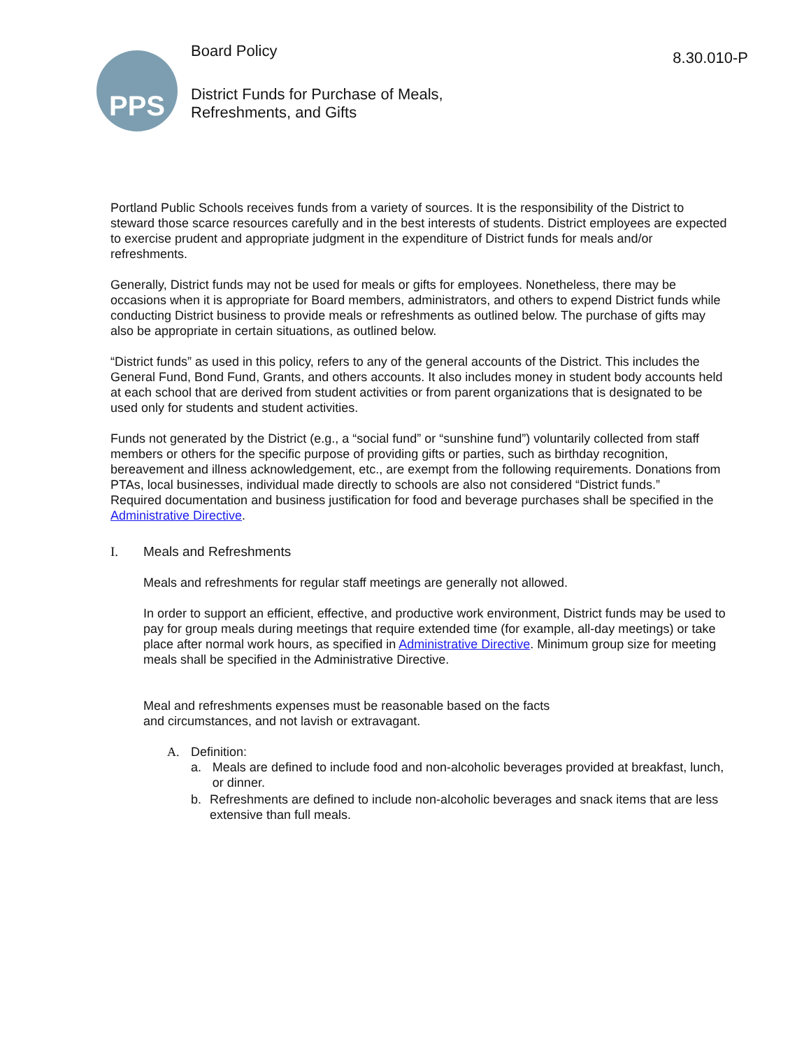PPS
Board Policy
District Funds for Purchase of Meals,
Refreshments, and Gifts
8.30.010-P
Portland Public Schools receives funds from a variety of sources. It is the responsibility of the District to steward those scarce resources carefully and in the best interests of students. District employees are expected to exercise prudent and appropriate judgment in the expenditure of District funds for meals and/or refreshments.
Generally, District funds may not be used for meals or gifts for employees. Nonetheless, there may be occasions when it is appropriate for Board members, administrators, and others to expend District funds while conducting District business to provide meals or refreshments as outlined below. The purchase of gifts may also be appropriate in certain situations, as outlined below.
“District funds” as used in this policy, refers to any of the general accounts of the District. This includes the General Fund, Bond Fund, Grants, and others accounts. It also includes money in student body accounts held at each school that are derived from student activities or from parent organizations that is designated to be used only for students and student activities.
Funds not generated by the District (e.g., a “social fund” or “sunshine fund”) voluntarily collected from staff members or others for the specific purpose of providing gifts or parties, such as birthday recognition, bereavement and illness acknowledgement, etc., are exempt from the following requirements. Donations from PTAs, local businesses, individual made directly to schools are also not considered “District funds.”
Required documentation and business justification for food and beverage purchases shall be specified in the Administrative Directive.
I. Meals and Refreshments
Meals and refreshments for regular staff meetings are generally not allowed.
In order to support an efficient, effective, and productive work environment, District funds may be used to pay for group meals during meetings that require extended time (for example, all-day meetings) or take place after normal work hours, as specified in Administrative Directive. Minimum group size for meeting meals shall be specified in the Administrative Directive.
Meal and refreshments expenses must be reasonable based on the facts
and circumstances, and not lavish or extravagant.
A. Definition:
a. Meals are defined to include food and non-alcoholic beverages provided at breakfast, lunch, or dinner.
b. Refreshments are defined to include non-alcoholic beverages and snack items that are less extensive than full meals.